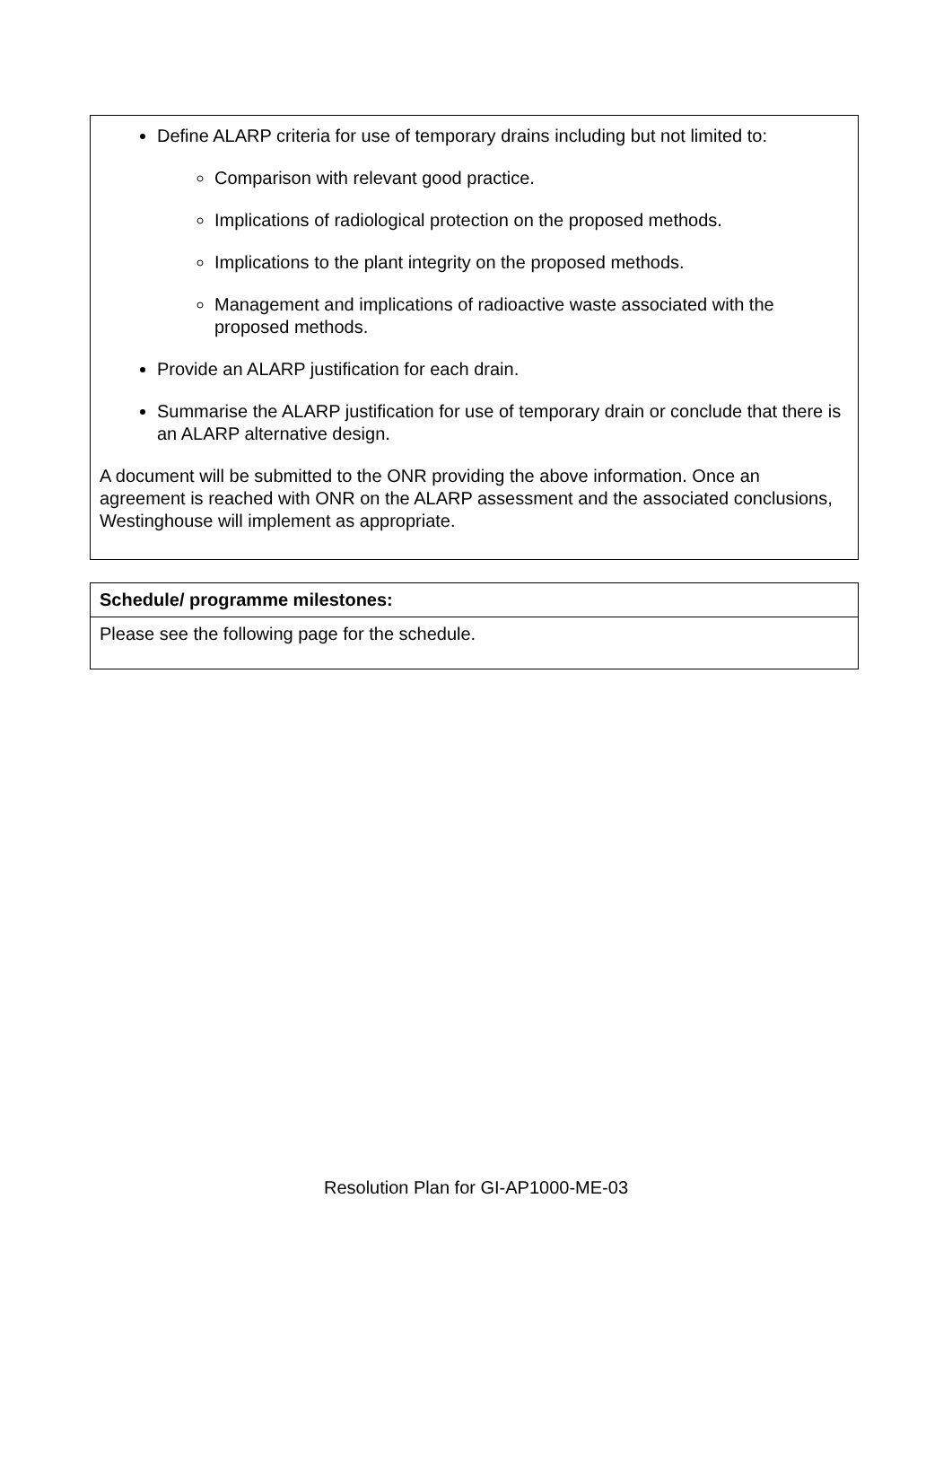Define ALARP criteria for use of temporary drains including but not limited to:
Comparison with relevant good practice.
Implications of radiological protection on the proposed methods.
Implications to the plant integrity on the proposed methods.
Management and implications of radioactive waste associated with the proposed methods.
Provide an ALARP justification for each drain.
Summarise the ALARP justification for use of temporary drain or conclude that there is an ALARP alternative design.
A document will be submitted to the ONR providing the above information. Once an agreement is reached with ONR on the ALARP assessment and the associated conclusions, Westinghouse will implement as appropriate.
| Schedule/ programme milestones: |
| --- |
| Please see the following page for the schedule. |
Resolution Plan for GI-AP1000-ME-03